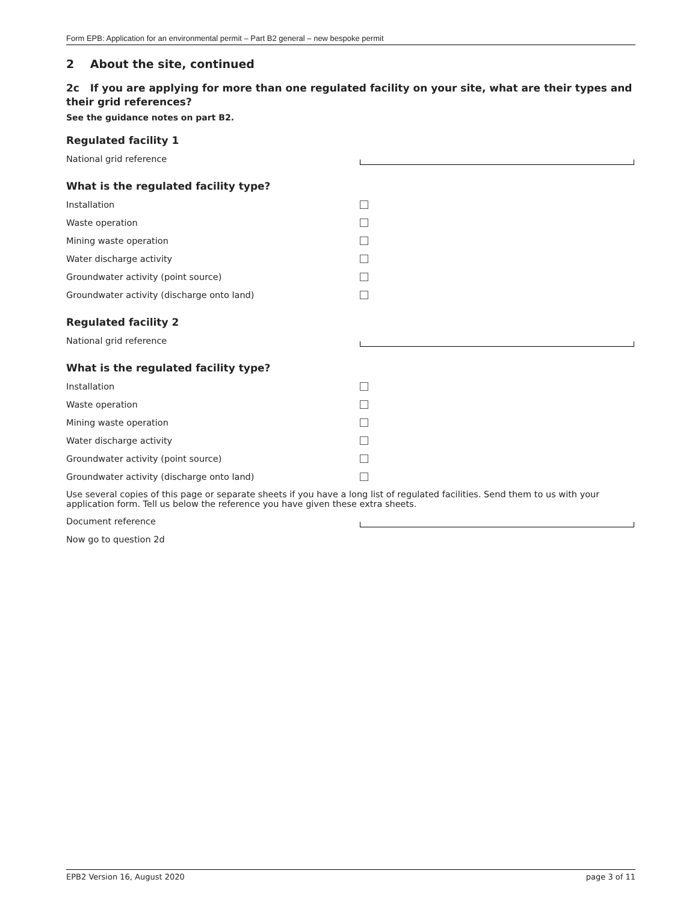Form EPB: Application for an environmental permit – Part B2 general – new bespoke permit
2 About the site, continued
2c If you are applying for more than one regulated facility on your site, what are their types and their grid references?
See the guidance notes on part B2.
Regulated facility 1
National grid reference
What is the regulated facility type?
Installation
Waste operation
Mining waste operation
Water discharge activity
Groundwater activity (point source)
Groundwater activity (discharge onto land)
Regulated facility 2
National grid reference
What is the regulated facility type?
Installation
Waste operation
Mining waste operation
Water discharge activity
Groundwater activity (point source)
Groundwater activity (discharge onto land)
Use several copies of this page or separate sheets if you have a long list of regulated facilities. Send them to us with your application form. Tell us below the reference you have given these extra sheets.
Document reference
Now go to question 2d
EPB2 Version 16, August 2020 page 3 of 11